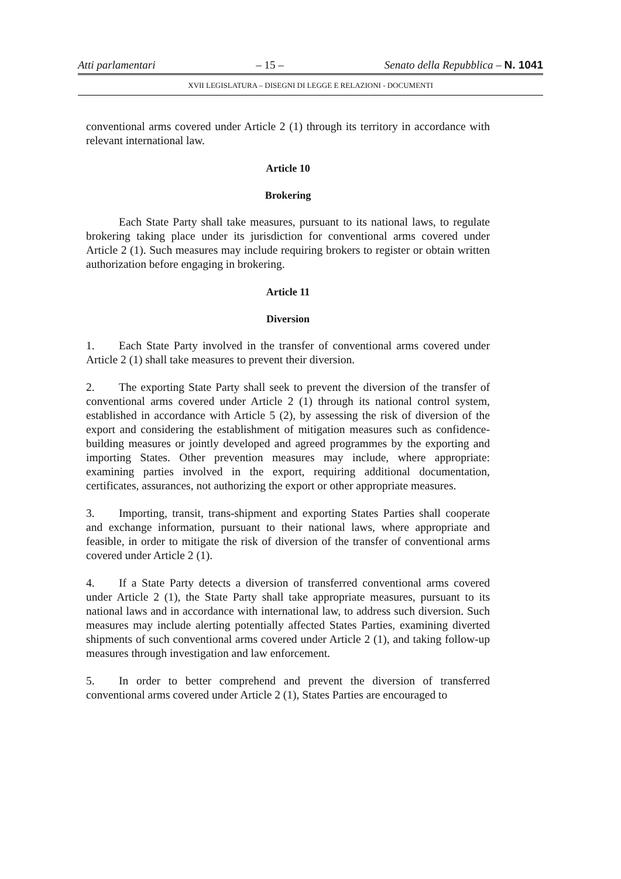Atti parlamentari – 15 – Senato della Repubblica – N. 1041
XVII LEGISLATURA – DISEGNI DI LEGGE E RELAZIONI - DOCUMENTI
conventional arms covered under Article 2 (1) through its territory in accordance with relevant international law.
Article 10
Brokering
Each State Party shall take measures, pursuant to its national laws, to regulate brokering taking place under its jurisdiction for conventional arms covered under Article 2 (1). Such measures may include requiring brokers to register or obtain written authorization before engaging in brokering.
Article 11
Diversion
1. Each State Party involved in the transfer of conventional arms covered under Article 2 (1) shall take measures to prevent their diversion.
2. The exporting State Party shall seek to prevent the diversion of the transfer of conventional arms covered under Article 2 (1) through its national control system, established in accordance with Article 5 (2), by assessing the risk of diversion of the export and considering the establishment of mitigation measures such as confidence-building measures or jointly developed and agreed programmes by the exporting and importing States. Other prevention measures may include, where appropriate: examining parties involved in the export, requiring additional documentation, certificates, assurances, not authorizing the export or other appropriate measures.
3. Importing, transit, trans-shipment and exporting States Parties shall cooperate and exchange information, pursuant to their national laws, where appropriate and feasible, in order to mitigate the risk of diversion of the transfer of conventional arms covered under Article 2 (1).
4. If a State Party detects a diversion of transferred conventional arms covered under Article 2 (1), the State Party shall take appropriate measures, pursuant to its national laws and in accordance with international law, to address such diversion. Such measures may include alerting potentially affected States Parties, examining diverted shipments of such conventional arms covered under Article 2 (1), and taking follow-up measures through investigation and law enforcement.
5. In order to better comprehend and prevent the diversion of transferred conventional arms covered under Article 2 (1), States Parties are encouraged to